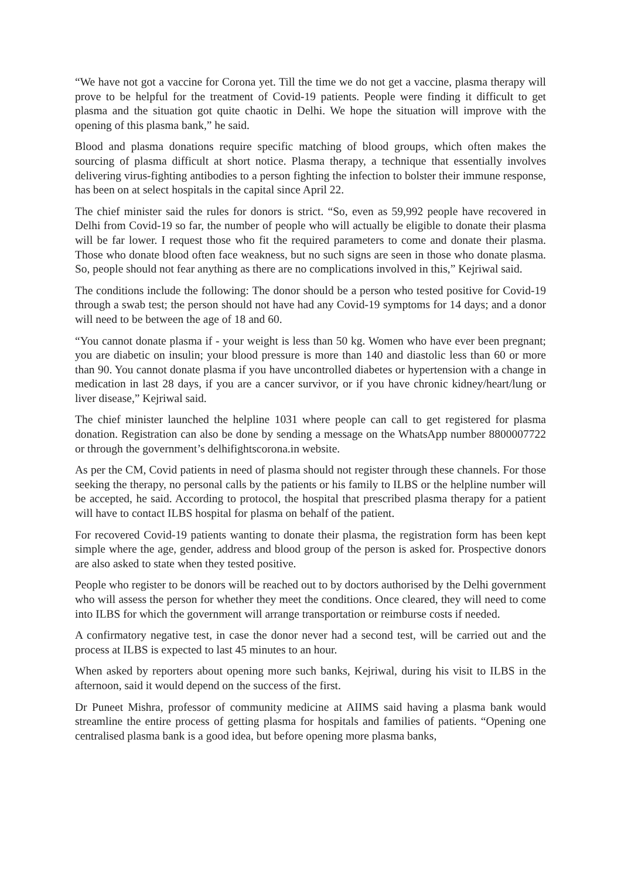“We have not got a vaccine for Corona yet. Till the time we do not get a vaccine, plasma therapy will prove to be helpful for the treatment of Covid-19 patients. People were finding it difficult to get plasma and the situation got quite chaotic in Delhi. We hope the situation will improve with the opening of this plasma bank,” he said.
Blood and plasma donations require specific matching of blood groups, which often makes the sourcing of plasma difficult at short notice. Plasma therapy, a technique that essentially involves delivering virus-fighting antibodies to a person fighting the infection to bolster their immune response, has been on at select hospitals in the capital since April 22.
The chief minister said the rules for donors is strict. “So, even as 59,992 people have recovered in Delhi from Covid-19 so far, the number of people who will actually be eligible to donate their plasma will be far lower. I request those who fit the required parameters to come and donate their plasma. Those who donate blood often face weakness, but no such signs are seen in those who donate plasma. So, people should not fear anything as there are no complications involved in this,” Kejriwal said.
The conditions include the following: The donor should be a person who tested positive for Covid-19 through a swab test; the person should not have had any Covid-19 symptoms for 14 days; and a donor will need to be between the age of 18 and 60.
“You cannot donate plasma if - your weight is less than 50 kg. Women who have ever been pregnant; you are diabetic on insulin; your blood pressure is more than 140 and diastolic less than 60 or more than 90. You cannot donate plasma if you have uncontrolled diabetes or hypertension with a change in medication in last 28 days, if you are a cancer survivor, or if you have chronic kidney/heart/lung or liver disease,” Kejriwal said.
The chief minister launched the helpline 1031 where people can call to get registered for plasma donation. Registration can also be done by sending a message on the WhatsApp number 8800007722 or through the government’s delhifightscorona.in website.
As per the CM, Covid patients in need of plasma should not register through these channels. For those seeking the therapy, no personal calls by the patients or his family to ILBS or the helpline number will be accepted, he said. According to protocol, the hospital that prescribed plasma therapy for a patient will have to contact ILBS hospital for plasma on behalf of the patient.
For recovered Covid-19 patients wanting to donate their plasma, the registration form has been kept simple where the age, gender, address and blood group of the person is asked for. Prospective donors are also asked to state when they tested positive.
People who register to be donors will be reached out to by doctors authorised by the Delhi government who will assess the person for whether they meet the conditions. Once cleared, they will need to come into ILBS for which the government will arrange transportation or reimburse costs if needed.
A confirmatory negative test, in case the donor never had a second test, will be carried out and the process at ILBS is expected to last 45 minutes to an hour.
When asked by reporters about opening more such banks, Kejriwal, during his visit to ILBS in the afternoon, said it would depend on the success of the first.
Dr Puneet Mishra, professor of community medicine at AIIMS said having a plasma bank would streamline the entire process of getting plasma for hospitals and families of patients. “Opening one centralised plasma bank is a good idea, but before opening more plasma banks,